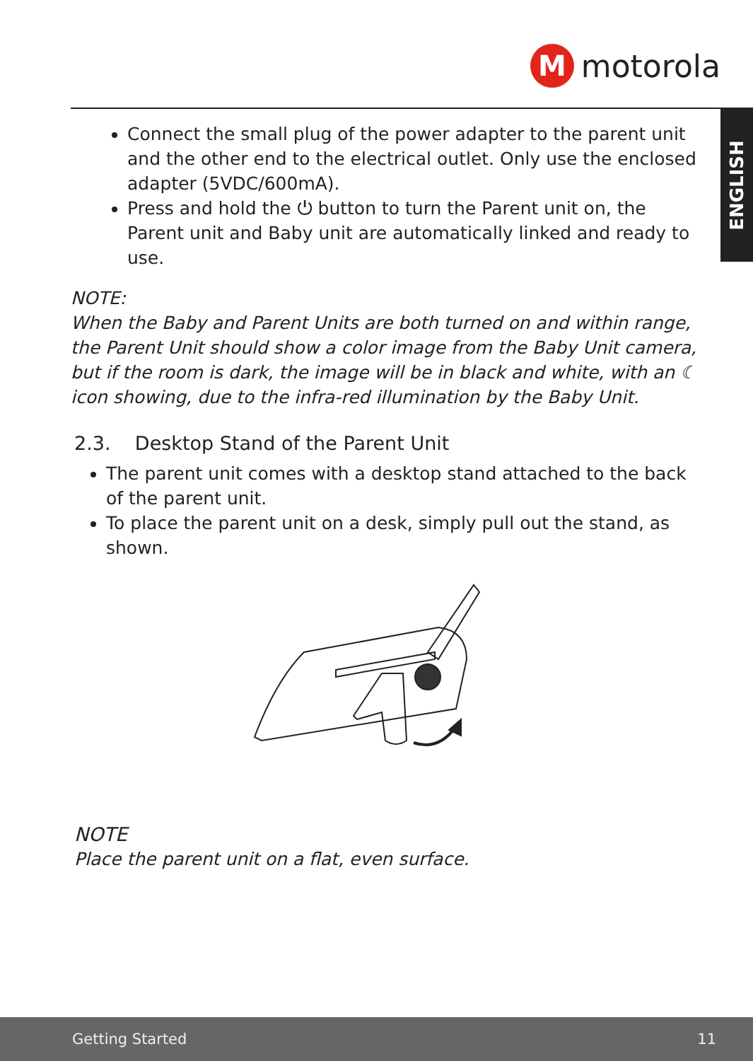M
motorola
ENGLISH
Connect the small plug of the power adapter to the parent unit and the other end to the electrical outlet. Only use the enclosed adapter (5VDC/600mA).
Press and hold the ⏻ button to turn the Parent unit on, the Parent unit and Baby unit are automatically linked and ready to use.
NOTE:
When the Baby and Parent Units are both turned on and within range, the Parent Unit should show a color image from the Baby Unit camera, but if the room is dark, the image will be in black and white, with an ☾ icon showing, due to the infra-red illumination by the Baby Unit.
2.3. Desktop Stand of the Parent Unit
The parent unit comes with a desktop stand attached to the back of the parent unit.
To place the parent unit on a desk, simply pull out the stand, as shown.
NOTE
Place the parent unit on a flat, even surface.
Getting Started 11